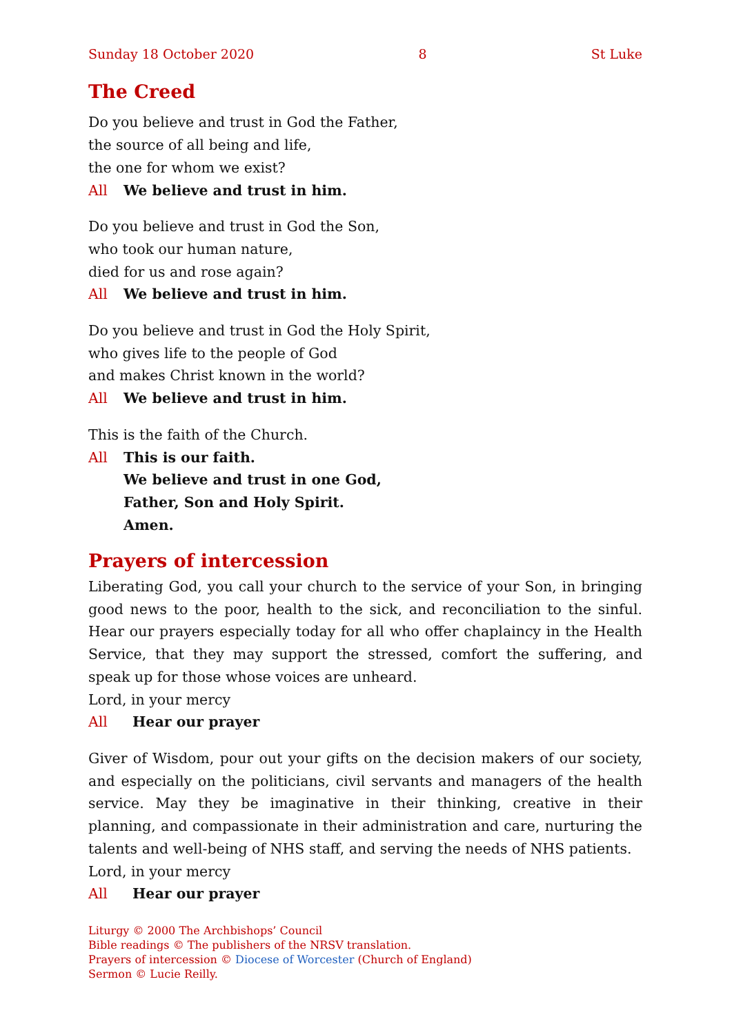Sunday 18 October 2020 8 St Luke
The Creed
Do you believe and trust in God the Father,
the source of all being and life,
the one for whom we exist?
All We believe and trust in him.
Do you believe and trust in God the Son,
who took our human nature,
died for us and rose again?
All We believe and trust in him.
Do you believe and trust in God the Holy Spirit,
who gives life to the people of God
and makes Christ known in the world?
All We believe and trust in him.
This is the faith of the Church.
All This is our faith.
We believe and trust in one God,
Father, Son and Holy Spirit.
Amen.
Prayers of intercession
Liberating God, you call your church to the service of your Son, in bringing good news to the poor, health to the sick, and reconciliation to the sinful. Hear our prayers especially today for all who offer chaplaincy in the Health Service, that they may support the stressed, comfort the suffering, and speak up for those whose voices are unheard.
Lord, in your mercy
All Hear our prayer
Giver of Wisdom, pour out your gifts on the decision makers of our society, and especially on the politicians, civil servants and managers of the health service. May they be imaginative in their thinking, creative in their planning, and compassion­ate in their administration and care, nurturing the talents and well-being of NHS staff, and serving the needs of NHS patients.
Lord, in your mercy
All Hear our prayer
Liturgy © 2000 The Archbishops’ Council
Bible readings © The publishers of the NRSV translation.
Prayers of intercession © Diocese of Worcester (Church of England)
Sermon © Lucie Reilly.